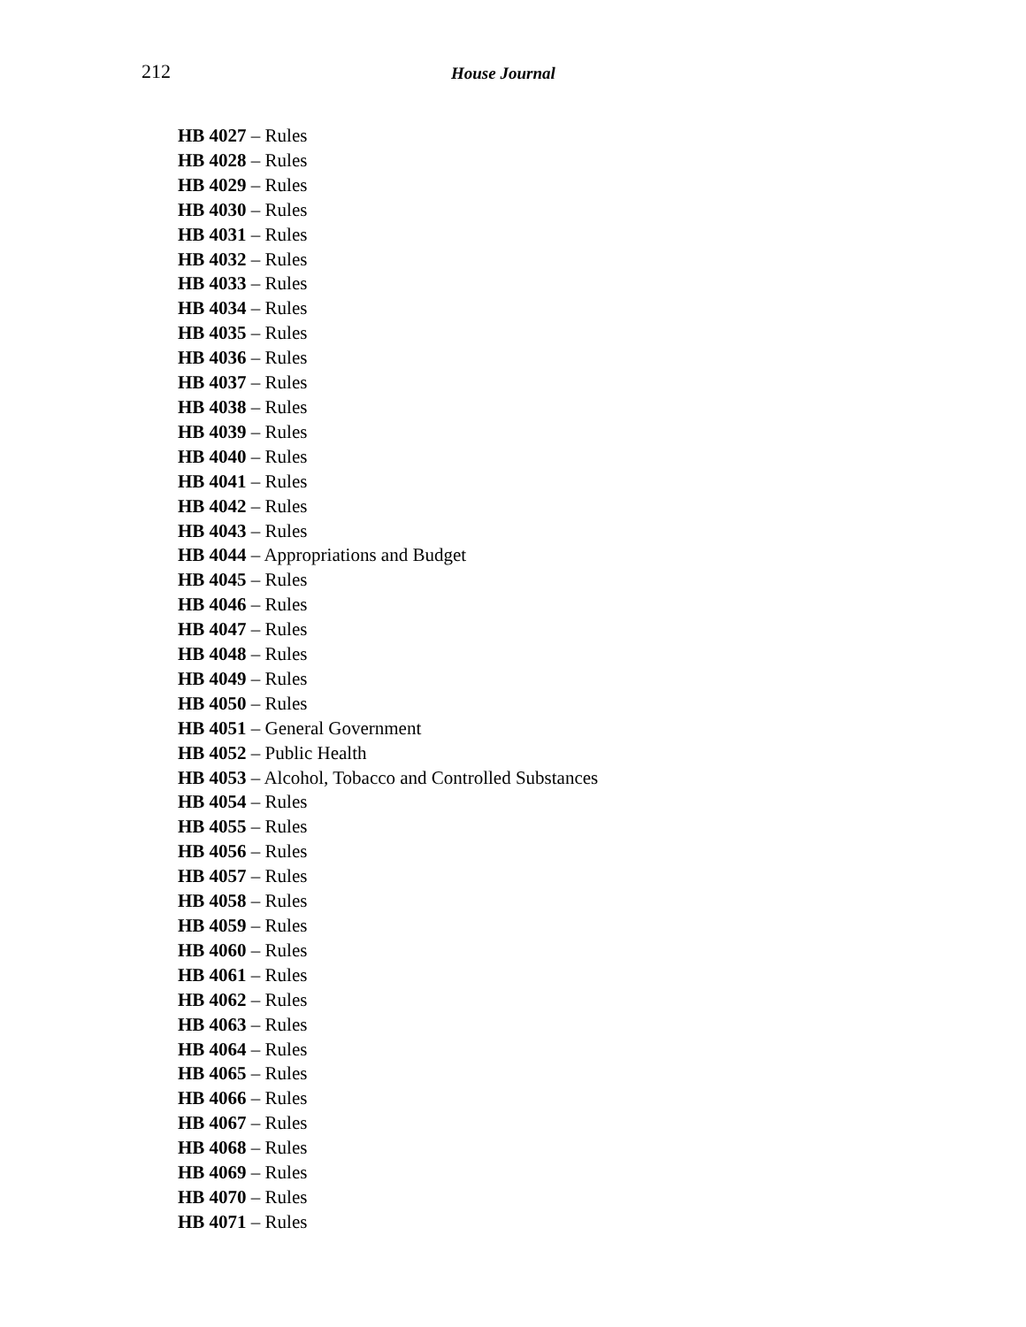212 House Journal
HB 4027 – Rules
HB 4028 – Rules
HB 4029 – Rules
HB 4030 – Rules
HB 4031 – Rules
HB 4032 – Rules
HB 4033 – Rules
HB 4034 – Rules
HB 4035 – Rules
HB 4036 – Rules
HB 4037 – Rules
HB 4038 – Rules
HB 4039 – Rules
HB 4040 – Rules
HB 4041 – Rules
HB 4042 – Rules
HB 4043 – Rules
HB 4044 – Appropriations and Budget
HB 4045 – Rules
HB 4046 – Rules
HB 4047 – Rules
HB 4048 – Rules
HB 4049 – Rules
HB 4050 – Rules
HB 4051 – General Government
HB 4052 – Public Health
HB 4053 – Alcohol, Tobacco and Controlled Substances
HB 4054 – Rules
HB 4055 – Rules
HB 4056 – Rules
HB 4057 – Rules
HB 4058 – Rules
HB 4059 – Rules
HB 4060 – Rules
HB 4061 – Rules
HB 4062 – Rules
HB 4063 – Rules
HB 4064 – Rules
HB 4065 – Rules
HB 4066 – Rules
HB 4067 – Rules
HB 4068 – Rules
HB 4069 – Rules
HB 4070 – Rules
HB 4071 – Rules